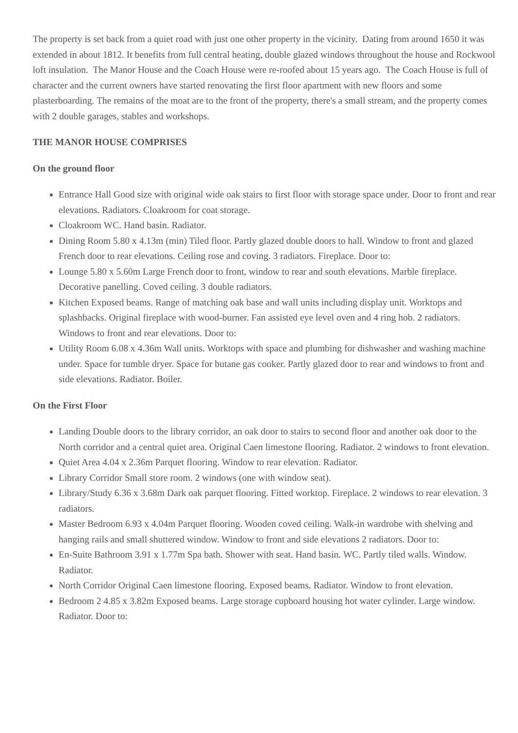The property is set back from a quiet road with just one other property in the vicinity. Dating from around 1650 it was extended in about 1812. It benefits from full central heating, double glazed windows throughout the house and Rockwool loft insulation. The Manor House and the Coach House were re-roofed about 15 years ago. The Coach House is full of character and the current owners have started renovating the first floor apartment with new floors and some plasterboarding. The remains of the moat are to the front of the property, there's a small stream, and the property comes with 2 double garages, stables and workshops.
THE MANOR HOUSE COMPRISES
On the ground floor
Entrance Hall Good size with original wide oak stairs to first floor with storage space under. Door to front and rear elevations. Radiators. Cloakroom for coat storage.
Cloakroom WC. Hand basin. Radiator.
Dining Room 5.80 x 4.13m (min) Tiled floor. Partly glazed double doors to hall. Window to front and glazed French door to rear elevations. Ceiling rose and coving. 3 radiators. Fireplace. Door to:
Lounge 5.80 x 5.60m Large French door to front, window to rear and south elevations. Marble fireplace. Decorative panelling. Coved ceiling. 3 double radiators.
Kitchen Exposed beams. Range of matching oak base and wall units including display unit. Worktops and splashbacks. Original fireplace with wood-burner. Fan assisted eye level oven and 4 ring hob. 2 radiators. Windows to front and rear elevations. Door to:
Utility Room 6.08 x 4.36m Wall units. Worktops with space and plumbing for dishwasher and washing machine under. Space for tumble dryer. Space for butane gas cooker. Partly glazed door to rear and windows to front and side elevations. Radiator. Boiler.
On the First Floor
Landing Double doors to the library corridor, an oak door to stairs to second floor and another oak door to the North corridor and a central quiet area. Original Caen limestone flooring. Radiator. 2 windows to front elevation.
Quiet Area 4.04 x 2.36m Parquet flooring. Window to rear elevation. Radiator.
Library Corridor Small store room. 2 windows (one with window seat).
Library/Study 6.36 x 3.68m Dark oak parquet flooring. Fitted worktop. Fireplace. 2 windows to rear elevation. 3 radiators.
Master Bedroom 6.93 x 4.04m Parquet flooring. Wooden coved ceiling. Walk-in wardrobe with shelving and hanging rails and small shuttered window. Window to front and side elevations 2 radiators. Door to:
En-Suite Bathroom 3.91 x 1.77m Spa bath. Shower with seat. Hand basin. WC. Partly tiled walls. Window. Radiator.
North Corridor Original Caen limestone flooring. Exposed beams. Radiator. Window to front elevation.
Bedroom 2 4.85 x 3.82m Exposed beams. Large storage cupboard housing hot water cylinder. Large window. Radiator. Door to: